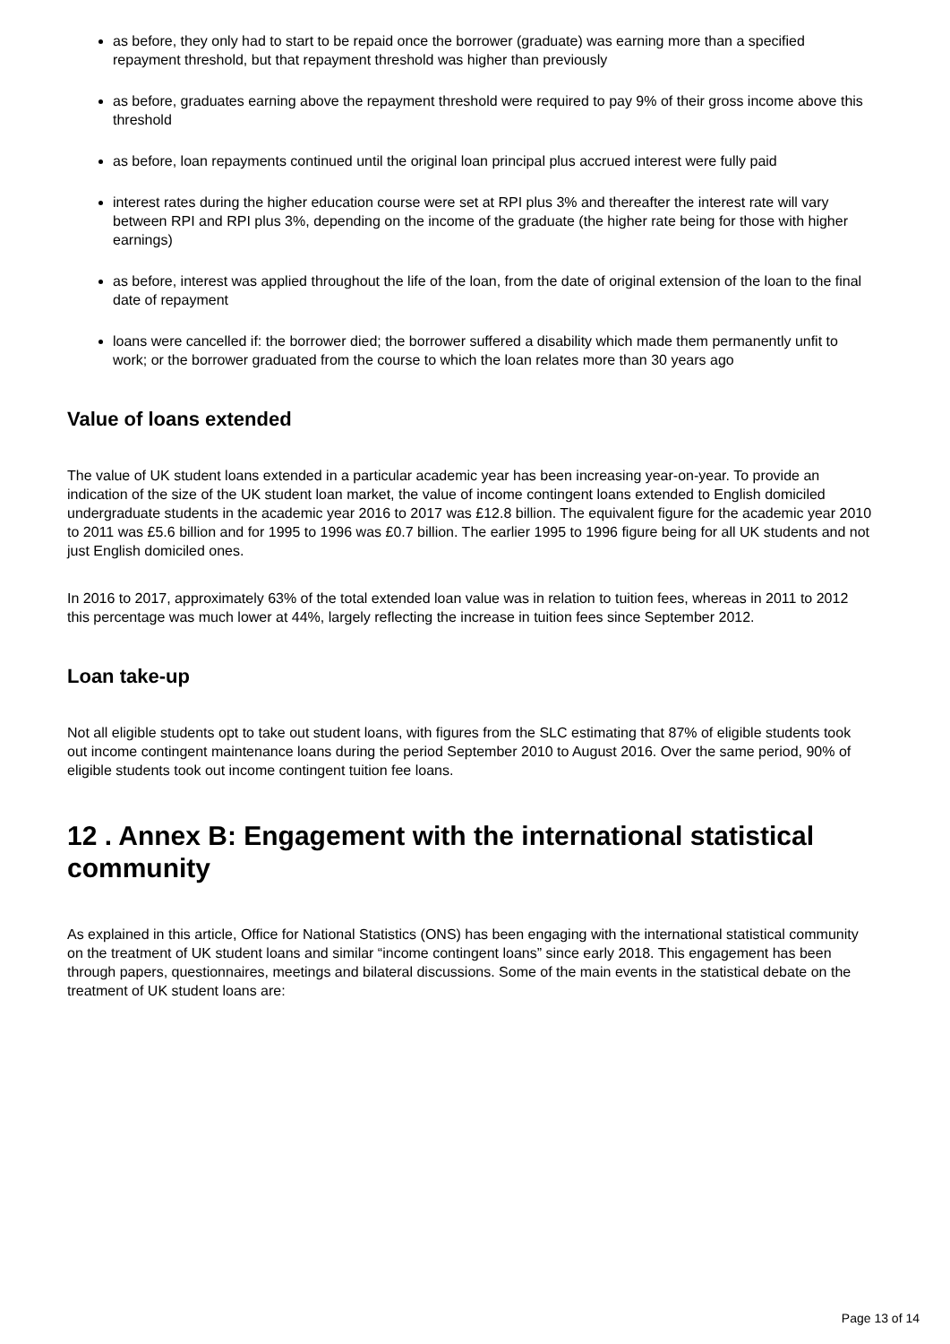as before, they only had to start to be repaid once the borrower (graduate) was earning more than a specified repayment threshold, but that repayment threshold was higher than previously
as before, graduates earning above the repayment threshold were required to pay 9% of their gross income above this threshold
as before, loan repayments continued until the original loan principal plus accrued interest were fully paid
interest rates during the higher education course were set at RPI plus 3% and thereafter the interest rate will vary between RPI and RPI plus 3%, depending on the income of the graduate (the higher rate being for those with higher earnings)
as before, interest was applied throughout the life of the loan, from the date of original extension of the loan to the final date of repayment
loans were cancelled if: the borrower died; the borrower suffered a disability which made them permanently unfit to work; or the borrower graduated from the course to which the loan relates more than 30 years ago
Value of loans extended
The value of UK student loans extended in a particular academic year has been increasing year-on-year. To provide an indication of the size of the UK student loan market, the value of income contingent loans extended to English domiciled undergraduate students in the academic year 2016 to 2017 was £12.8 billion. The equivalent figure for the academic year 2010 to 2011 was £5.6 billion and for 1995 to 1996 was £0.7 billion. The earlier 1995 to 1996 figure being for all UK students and not just English domiciled ones.
In 2016 to 2017, approximately 63% of the total extended loan value was in relation to tuition fees, whereas in 2011 to 2012 this percentage was much lower at 44%, largely reflecting the increase in tuition fees since September 2012.
Loan take-up
Not all eligible students opt to take out student loans, with figures from the SLC estimating that 87% of eligible students took out income contingent maintenance loans during the period September 2010 to August 2016. Over the same period, 90% of eligible students took out income contingent tuition fee loans.
12 . Annex B: Engagement with the international statistical community
As explained in this article, Office for National Statistics (ONS) has been engaging with the international statistical community on the treatment of UK student loans and similar “income contingent loans” since early 2018. This engagement has been through papers, questionnaires, meetings and bilateral discussions. Some of the main events in the statistical debate on the treatment of UK student loans are:
Page 13 of 14